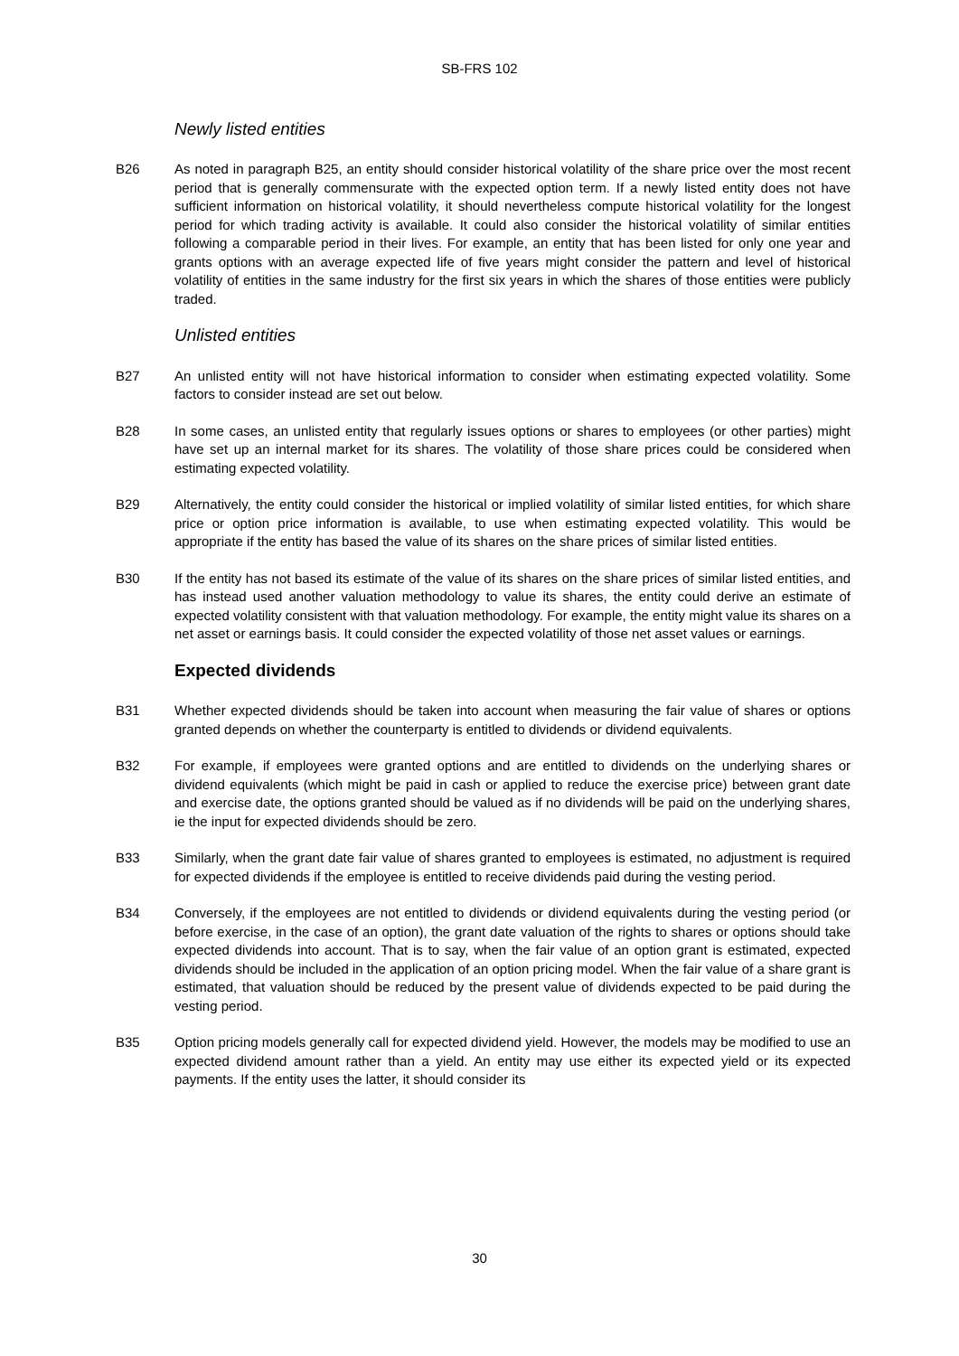SB-FRS 102
Newly listed entities
B26 As noted in paragraph B25, an entity should consider historical volatility of the share price over the most recent period that is generally commensurate with the expected option term. If a newly listed entity does not have sufficient information on historical volatility, it should nevertheless compute historical volatility for the longest period for which trading activity is available. It could also consider the historical volatility of similar entities following a comparable period in their lives. For example, an entity that has been listed for only one year and grants options with an average expected life of five years might consider the pattern and level of historical volatility of entities in the same industry for the first six years in which the shares of those entities were publicly traded.
Unlisted entities
B27 An unlisted entity will not have historical information to consider when estimating expected volatility. Some factors to consider instead are set out below.
B28 In some cases, an unlisted entity that regularly issues options or shares to employees (or other parties) might have set up an internal market for its shares. The volatility of those share prices could be considered when estimating expected volatility.
B29 Alternatively, the entity could consider the historical or implied volatility of similar listed entities, for which share price or option price information is available, to use when estimating expected volatility. This would be appropriate if the entity has based the value of its shares on the share prices of similar listed entities.
B30 If the entity has not based its estimate of the value of its shares on the share prices of similar listed entities, and has instead used another valuation methodology to value its shares, the entity could derive an estimate of expected volatility consistent with that valuation methodology. For example, the entity might value its shares on a net asset or earnings basis. It could consider the expected volatility of those net asset values or earnings.
Expected dividends
B31 Whether expected dividends should be taken into account when measuring the fair value of shares or options granted depends on whether the counterparty is entitled to dividends or dividend equivalents.
B32 For example, if employees were granted options and are entitled to dividends on the underlying shares or dividend equivalents (which might be paid in cash or applied to reduce the exercise price) between grant date and exercise date, the options granted should be valued as if no dividends will be paid on the underlying shares, ie the input for expected dividends should be zero.
B33 Similarly, when the grant date fair value of shares granted to employees is estimated, no adjustment is required for expected dividends if the employee is entitled to receive dividends paid during the vesting period.
B34 Conversely, if the employees are not entitled to dividends or dividend equivalents during the vesting period (or before exercise, in the case of an option), the grant date valuation of the rights to shares or options should take expected dividends into account. That is to say, when the fair value of an option grant is estimated, expected dividends should be included in the application of an option pricing model. When the fair value of a share grant is estimated, that valuation should be reduced by the present value of dividends expected to be paid during the vesting period.
B35 Option pricing models generally call for expected dividend yield. However, the models may be modified to use an expected dividend amount rather than a yield. An entity may use either its expected yield or its expected payments. If the entity uses the latter, it should consider its
30